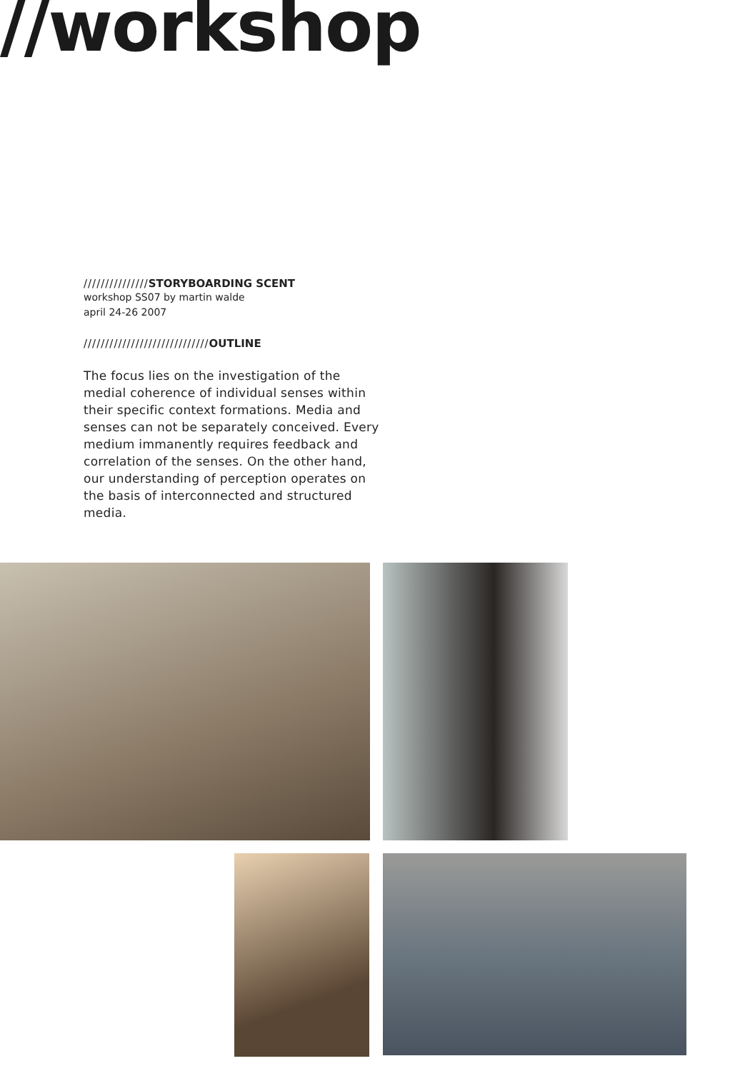//workshop
///////////////STORYBOARDING SCENT
workshop SS07 by martin walde
april 24-26 2007
/////////////////////////////OUTLINE
The focus lies on the investigation of the medial coherence of individual senses within their specific context formations. Media and senses can not be separately conceived. Every medium immanently requires feedback and correlation of the senses. On the other hand, our understanding of perception operates on the basis of interconnected and structured media.